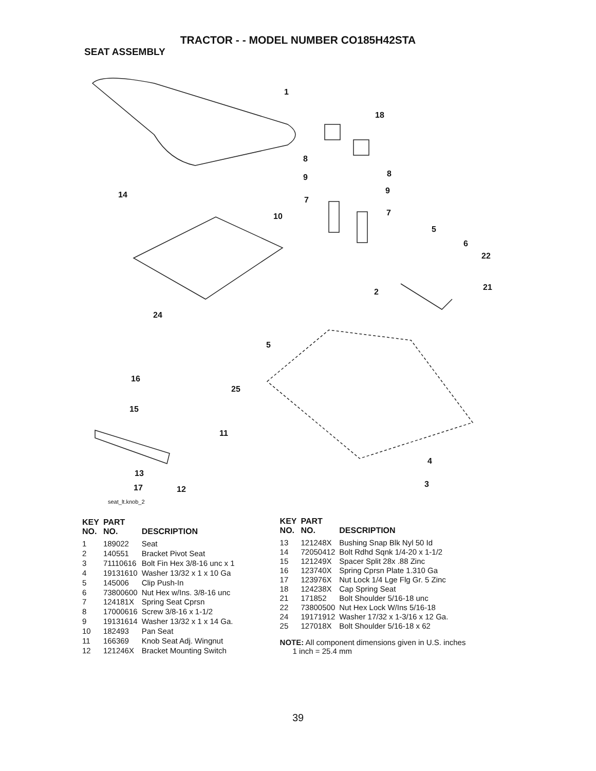TRACTOR - - MODEL NUMBER CO185H42STA
SEAT ASSEMBLY
1
18
8
8 9
9
7
7
14
10
5
6
22
21 2
24
5
16
25
15
11
4
3
13
17 12
seat_lt.knob_2
| KEY NO. | PART NO. | DESCRIPTION |
| --- | --- | --- |
| 1 | 189022 | Seat |
| 2 | 140551 | Bracket Pivot Seat |
| 3 | 71110616 | Bolt Fin Hex 3/8-16 unc x 1 |
| 4 | 19131610 | Washer 13/32 x 1 x 10 Ga |
| 5 | 145006 | Clip Push-In |
| 6 | 73800600 | Nut Hex w/Ins. 3/8-16 unc |
| 7 | 124181X | Spring Seat Cprsn |
| 8 | 17000616 | Screw 3/8-16 x 1-1/2 |
| 9 | 19131614 | Washer 13/32 x 1 x 14 Ga. |
| 10 | 182493 | Pan Seat |
| 11 | 166369 | Knob Seat Adj. Wingnut |
| 12 | 121246X | Bracket Mounting Switch |
| KEY NO. | PART NO. | DESCRIPTION |
| --- | --- | --- |
| 13 | 121248X | Bushing Snap Blk Nyl 50 Id |
| 14 | 72050412 | Bolt Rdhd Sqnk 1/4-20 x 1-1/2 |
| 15 | 121249X | Spacer Split 28x .88 Zinc |
| 16 | 123740X | Spring Cprsn Plate 1.310 Ga |
| 17 | 123976X | Nut Lock 1/4 Lge Flg Gr. 5 Zinc |
| 18 | 124238X | Cap Spring Seat |
| 21 | 171852 | Bolt Shoulder 5/16-18 unc |
| 22 | 73800500 | Nut Hex Lock W/Ins 5/16-18 |
| 24 | 19171912 | Washer 17/32 x 1-3/16 x 12 Ga. |
| 25 | 127018X | Bolt Shoulder 5/16-18 x 62 |
NOTE: All component dimensions given in U.S. inches
1 inch = 25.4 mm
39